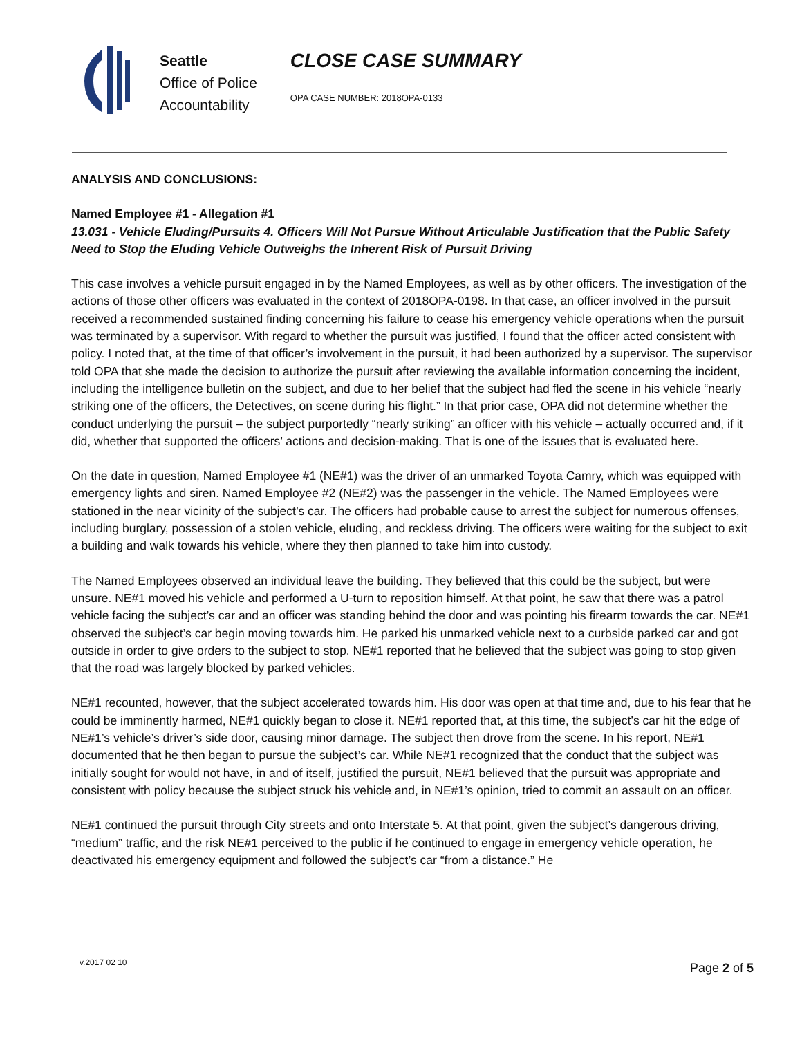Seattle
Office of Police
Accountability
CLOSE CASE SUMMARY
OPA CASE NUMBER: 2018OPA-0133
ANALYSIS AND CONCLUSIONS:
Named Employee #1 - Allegation #1
13.031 - Vehicle Eluding/Pursuits 4. Officers Will Not Pursue Without Articulable Justification that the Public Safety Need to Stop the Eluding Vehicle Outweighs the Inherent Risk of Pursuit Driving
This case involves a vehicle pursuit engaged in by the Named Employees, as well as by other officers. The investigation of the actions of those other officers was evaluated in the context of 2018OPA-0198. In that case, an officer involved in the pursuit received a recommended sustained finding concerning his failure to cease his emergency vehicle operations when the pursuit was terminated by a supervisor. With regard to whether the pursuit was justified, I found that the officer acted consistent with policy. I noted that, at the time of that officer’s involvement in the pursuit, it had been authorized by a supervisor. The supervisor told OPA that she made the decision to authorize the pursuit after reviewing the available information concerning the incident, including the intelligence bulletin on the subject, and due to her belief that the subject had fled the scene in his vehicle “nearly striking one of the officers, the Detectives, on scene during his flight.” In that prior case, OPA did not determine whether the conduct underlying the pursuit – the subject purportedly “nearly striking” an officer with his vehicle – actually occurred and, if it did, whether that supported the officers’ actions and decision-making. That is one of the issues that is evaluated here.
On the date in question, Named Employee #1 (NE#1) was the driver of an unmarked Toyota Camry, which was equipped with emergency lights and siren. Named Employee #2 (NE#2) was the passenger in the vehicle. The Named Employees were stationed in the near vicinity of the subject’s car. The officers had probable cause to arrest the subject for numerous offenses, including burglary, possession of a stolen vehicle, eluding, and reckless driving. The officers were waiting for the subject to exit a building and walk towards his vehicle, where they then planned to take him into custody.
The Named Employees observed an individual leave the building. They believed that this could be the subject, but were unsure. NE#1 moved his vehicle and performed a U-turn to reposition himself. At that point, he saw that there was a patrol vehicle facing the subject’s car and an officer was standing behind the door and was pointing his firearm towards the car. NE#1 observed the subject’s car begin moving towards him. He parked his unmarked vehicle next to a curbside parked car and got outside in order to give orders to the subject to stop. NE#1 reported that he believed that the subject was going to stop given that the road was largely blocked by parked vehicles.
NE#1 recounted, however, that the subject accelerated towards him. His door was open at that time and, due to his fear that he could be imminently harmed, NE#1 quickly began to close it. NE#1 reported that, at this time, the subject’s car hit the edge of NE#1’s vehicle’s driver’s side door, causing minor damage. The subject then drove from the scene. In his report, NE#1 documented that he then began to pursue the subject’s car. While NE#1 recognized that the conduct that the subject was initially sought for would not have, in and of itself, justified the pursuit, NE#1 believed that the pursuit was appropriate and consistent with policy because the subject struck his vehicle and, in NE#1’s opinion, tried to commit an assault on an officer.
NE#1 continued the pursuit through City streets and onto Interstate 5. At that point, given the subject’s dangerous driving, “medium” traffic, and the risk NE#1 perceived to the public if he continued to engage in emergency vehicle operation, he deactivated his emergency equipment and followed the subject’s car “from a distance.” He
v.2017 02 10 Page 2 of 5